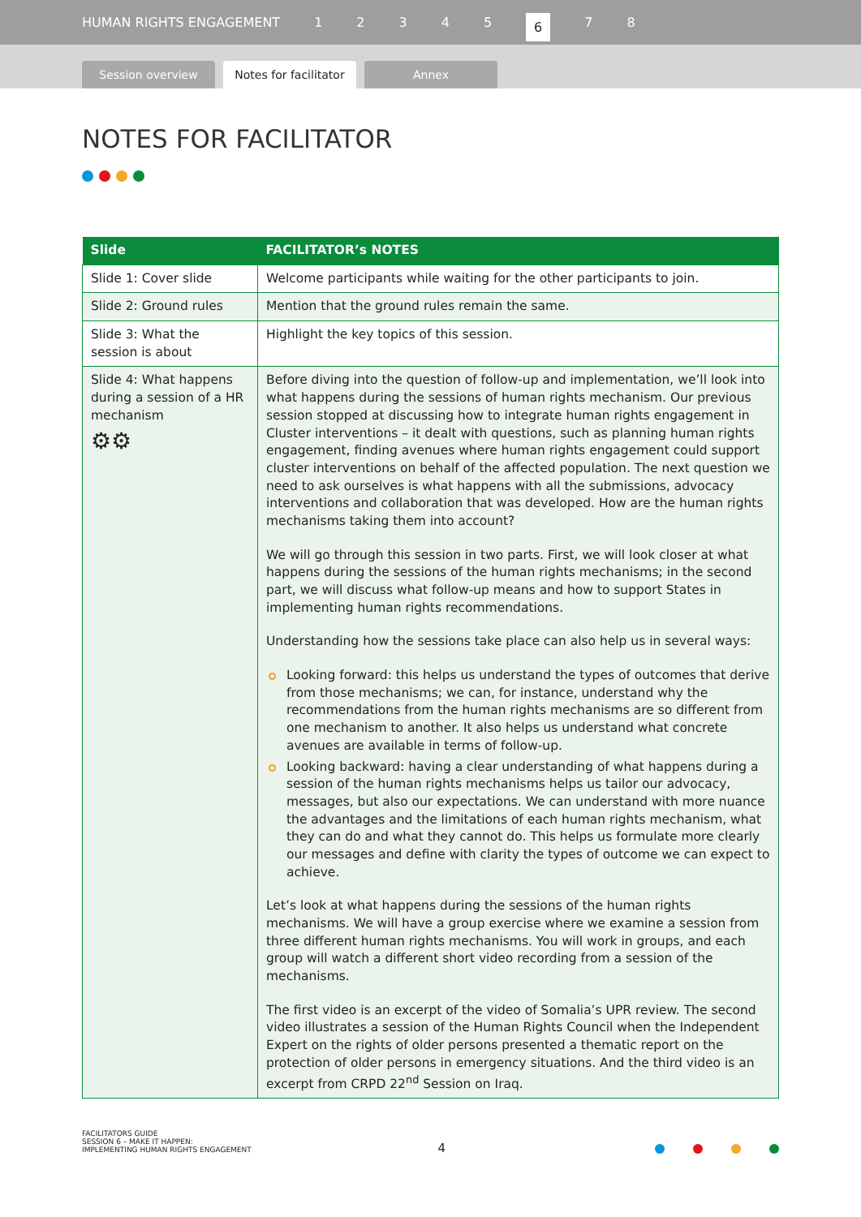HUMAN RIGHTS ENGAGEMENT 12345 6 7 8
Session overview
Notes for facilitator
Annex
NOTES FOR FACILITATOR
| Slide | FACILITATOR’s NOTES |
| --- | --- |
| Slide 1: Cover slide | Welcome participants while waiting for the other participants to join. |
| Slide 2: Ground rules | Mention that the ground rules remain the same. |
| Slide 3: What the session is about | Highlight the key topics of this session. |
| Slide 4: What happens during a session of a HR mechanism ⚙⚙ | Before diving into the question of follow-up and implementation, we’ll look into what happens during the sessions of human rights mechanism. Our previous session stopped at discussing how to integrate human rights engagement in Cluster interventions – it dealt with questions, such as planning human rights engagement, finding avenues where human rights engagement could support cluster interventions on behalf of the affected population. The next question we need to ask ourselves is what happens with all the submissions, advocacy interventions and collaboration that was developed. How are the human rights mechanisms taking them into account? We will go through this session in two parts. First, we will look closer at what happens during the sessions of the human rights mechanisms; in the second part, we will discuss what follow-up means and how to support States in implementing human rights recommendations. Understanding how the sessions take place can also help us in several ways: Looking forward: this helps us understand the types of outcomes that derive from those mechanisms; we can, for instance, understand why the recommendations from the human rights mechanisms are so different from one mechanism to another. It also helps us understand what concrete avenues are available in terms of follow-up. Looking backward: having a clear understanding of what happens during a session of the human rights mechanisms helps us tailor our advocacy, messages, but also our expectations. We can understand with more nuance the advantages and the limitations of each human rights mechanism, what they can do and what they cannot do. This helps us formulate more clearly our messages and define with clarity the types of outcome we can expect to achieve. Let’s look at what happens during the sessions of the human rights mechanisms. We will have a group exercise where we examine a session from three different human rights mechanisms. You will work in groups, and each group will watch a different short video recording from a session of the mechanisms. The first video is an excerpt of the video of Somalia’s UPR review. The second video illustrates a session of the Human Rights Council when the Independent Expert on the rights of older persons presented a thematic report on the protection of older persons in emergency situations. And the third video is an excerpt from CRPD 22<sup>nd</sup> Session on Iraq. |
FACILITATORS GUIDE
SESSION 6 – MAKE IT HAPPEN:
IMPLEMENTING HUMAN RIGHTS ENGAGEMENT
4